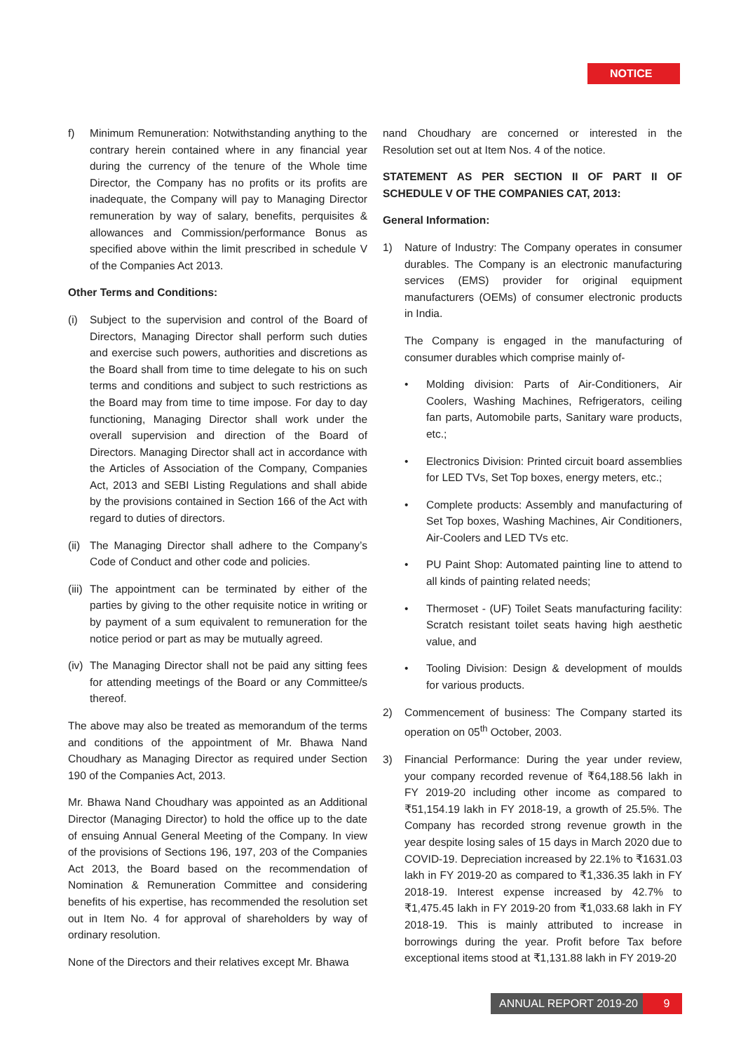NOTICE
f) Minimum Remuneration: Notwithstanding anything to the contrary herein contained where in any financial year during the currency of the tenure of the Whole time Director, the Company has no profits or its profits are inadequate, the Company will pay to Managing Director remuneration by way of salary, benefits, perquisites & allowances and Commission/performance Bonus as specified above within the limit prescribed in schedule V of the Companies Act 2013.
Other Terms and Conditions:
(i) Subject to the supervision and control of the Board of Directors, Managing Director shall perform such duties and exercise such powers, authorities and discretions as the Board shall from time to time delegate to his on such terms and conditions and subject to such restrictions as the Board may from time to time impose. For day to day functioning, Managing Director shall work under the overall supervision and direction of the Board of Directors. Managing Director shall act in accordance with the Articles of Association of the Company, Companies Act, 2013 and SEBI Listing Regulations and shall abide by the provisions contained in Section 166 of the Act with regard to duties of directors.
(ii)
The Managing Director shall adhere to the Company’s Code of Conduct and other code and policies.
(iii)
The appointment can be terminated by either of the parties by giving to the other requisite notice in writing or by payment of a sum equivalent to remuneration for the notice period or part as may be mutually agreed.
(iv)
The Managing Director shall not be paid any sitting fees for attending meetings of the Board or any Committee/s thereof.
The above may also be treated as memorandum of the terms and conditions of the appointment of Mr. Bhawa Nand Choudhary as Managing Director as required under Section 190 of the Companies Act, 2013.
Mr. Bhawa Nand Choudhary was appointed as an Additional Director (Managing Director) to hold the office up to the date of ensuing Annual General Meeting of the Company. In view of the provisions of Sections 196, 197, 203 of the Companies Act 2013, the Board based on the recommendation of Nomination & Remuneration Committee and considering benefits of his expertise, has recommended the resolution set out in Item No. 4 for approval of shareholders by way of ordinary resolution.
None of the Directors and their relatives except Mr. Bhawa
nand Choudhary are concerned or interested in the Resolution set out at Item Nos. 4 of the notice.
STATEMENT AS PER SECTION II OF PART II OF SCHEDULE V OF THE COMPANIES CAT, 2013:
General Information:
1) Nature of Industry: The Company operates in consumer durables. The Company is an electronic manufacturing services (EMS) provider for original equipment manufacturers (OEMs) of consumer electronic products in India.
The Company is engaged in the manufacturing of consumer durables which comprise mainly of-
• Molding division: Parts of Air-Conditioners, Air Coolers, Washing Machines, Refrigerators, ceiling fan parts, Automobile parts, Sanitary ware products, etc.;
• Electronics Division: Printed circuit board assemblies for LED TVs, Set Top boxes, energy meters, etc.;
• Complete products: Assembly and manufacturing of Set Top boxes, Washing Machines, Air Conditioners, Air-Coolers and LED TVs etc.
• PU Paint Shop: Automated painting line to attend to all kinds of painting related needs;
• Thermoset - (UF) Toilet Seats manufacturing facility: Scratch resistant toilet seats having high aesthetic value, and
• Tooling Division: Design & development of moulds for various products.
2) Commencement of business: The Company started its operation on 05<sup>th</sup> October, 2003.
3) Financial Performance: During the year under review, your company recorded revenue of ₹64,188.56 lakh in FY 2019-20 including other income as compared to ₹51,154.19 lakh in FY 2018-19, a growth of 25.5%. The Company has recorded strong revenue growth in the year despite losing sales of 15 days in March 2020 due to COVID-19. Depreciation increased by 22.1% to ₹1631.03 lakh in FY 2019-20 as compared to ₹1,336.35 lakh in FY 2018-19. Interest expense increased by 42.7% to ₹1,475.45 lakh in FY 2019-20 from ₹1,033.68 lakh in FY 2018-19. This is mainly attributed to increase in borrowings during the year. Profit before Tax before exceptional items stood at ₹1,131.88 lakh in FY 2019-20
ANNUAL REPORT 2019-20 9